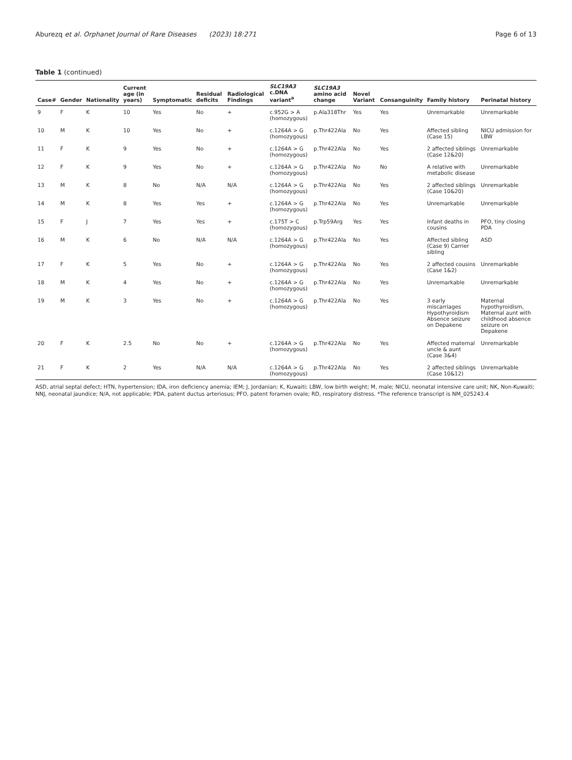Aburezq et al. Orphanet Journal of Rare Diseases (2023) 18:271 Page 6 of 13
Table 1 (continued)
| Case# | Gender | Nationality | Current age (in years) | Symptomatic | Residual deficits | Radiological Findings | SLC19A3 c.DNA variant<sup>a</sup> | SLC19A3 amino acid change | Novel Variant | Consanguinity | Family history | Perinatal history |
| --- | --- | --- | --- | --- | --- | --- | --- | --- | --- | --- | --- | --- |
| 9 | F | K | 10 | Yes | No | + | c.952G > A (homozygous) | p.Ala318Thr | Yes | Yes | Unremarkable | Unremarkable |
| 10 | M | K | 10 | Yes | No | + | c.1264A > G (homozygous) | p.Thr422Ala | No | Yes | Affected sibling (Case 15) | NICU admission for LBW |
| 11 | F | K | 9 | Yes | No | + | c.1264A > G (homozygous) | p.Thr422Ala | No | Yes | 2 affected siblings (Case 12&20) | Unremarkable |
| 12 | F | K | 9 | Yes | No | + | c.1264A > G (homozygous) | p.Thr422Ala | No | No | A relative with metabolic disease | Unremarkable |
| 13 | M | K | 8 | No | N/A | N/A | c.1264A > G (homozygous) | p.Thr422Ala | No | Yes | 2 affected siblings (Case 10&20) | Unremarkable |
| 14 | M | K | 8 | Yes | Yes | + | c.1264A > G (homozygous) | p.Thr422Ala | No | Yes | Unremarkable | Unremarkable |
| 15 | F | J | 7 | Yes | Yes | + | c.175T > C (homozygous) | p.Trp59Arg | Yes | Yes | Infant deaths in cousins | PFO, tiny closing PDA |
| 16 | M | K | 6 | No | N/A | N/A | c.1264A > G (homozygous) | p.Thr422Ala | No | Yes | Affected sibling (Case 9) Carrier sibling | ASD |
| 17 | F | K | 5 | Yes | No | + | c.1264A > G (homozygous) | p.Thr422Ala | No | Yes | 2 affected cousins (Case 1&2) | Unremarkable |
| 18 | M | K | 4 | Yes | No | + | c.1264A > G (homozygous) | p.Thr422Ala | No | Yes | Unremarkable | Unremarkable |
| 19 | M | K | 3 | Yes | No | + | c.1264A > G (homozygous) | p.Thr422Ala | No | Yes | 3 early miscarriages Hypothyroidism Absence seizure on Depakene | Maternal hypothyroidism, Maternal aunt with childhood absence seizure on Depakene |
| 20 | F | K | 2.5 | No | No | + | c.1264A > G (homozygous) | p.Thr422Ala | No | Yes | Affected maternal uncle & aunt (Case 3&4) | Unremarkable |
| 21 | F | K | 2 | Yes | N/A | N/A | c.1264A > G (homozygous) | p.Thr422Ala | No | Yes | 2 affected siblings (Case 10&12) | Unremarkable |
ASD, atrial septal defect; HTN, hypertension; IDA, iron deficiency anemia; IEM; J, Jordanian; K, Kuwaiti; LBW, low birth weight; M, male; NICU, neonatal intensive care unit; NK, Non-Kuwaiti; NNJ, neonatal jaundice; N/A, not applicable; PDA, patent ductus arteriosus; PFO, patent foramen ovale; RD, respiratory distress. *The reference transcript is NM_025243.4